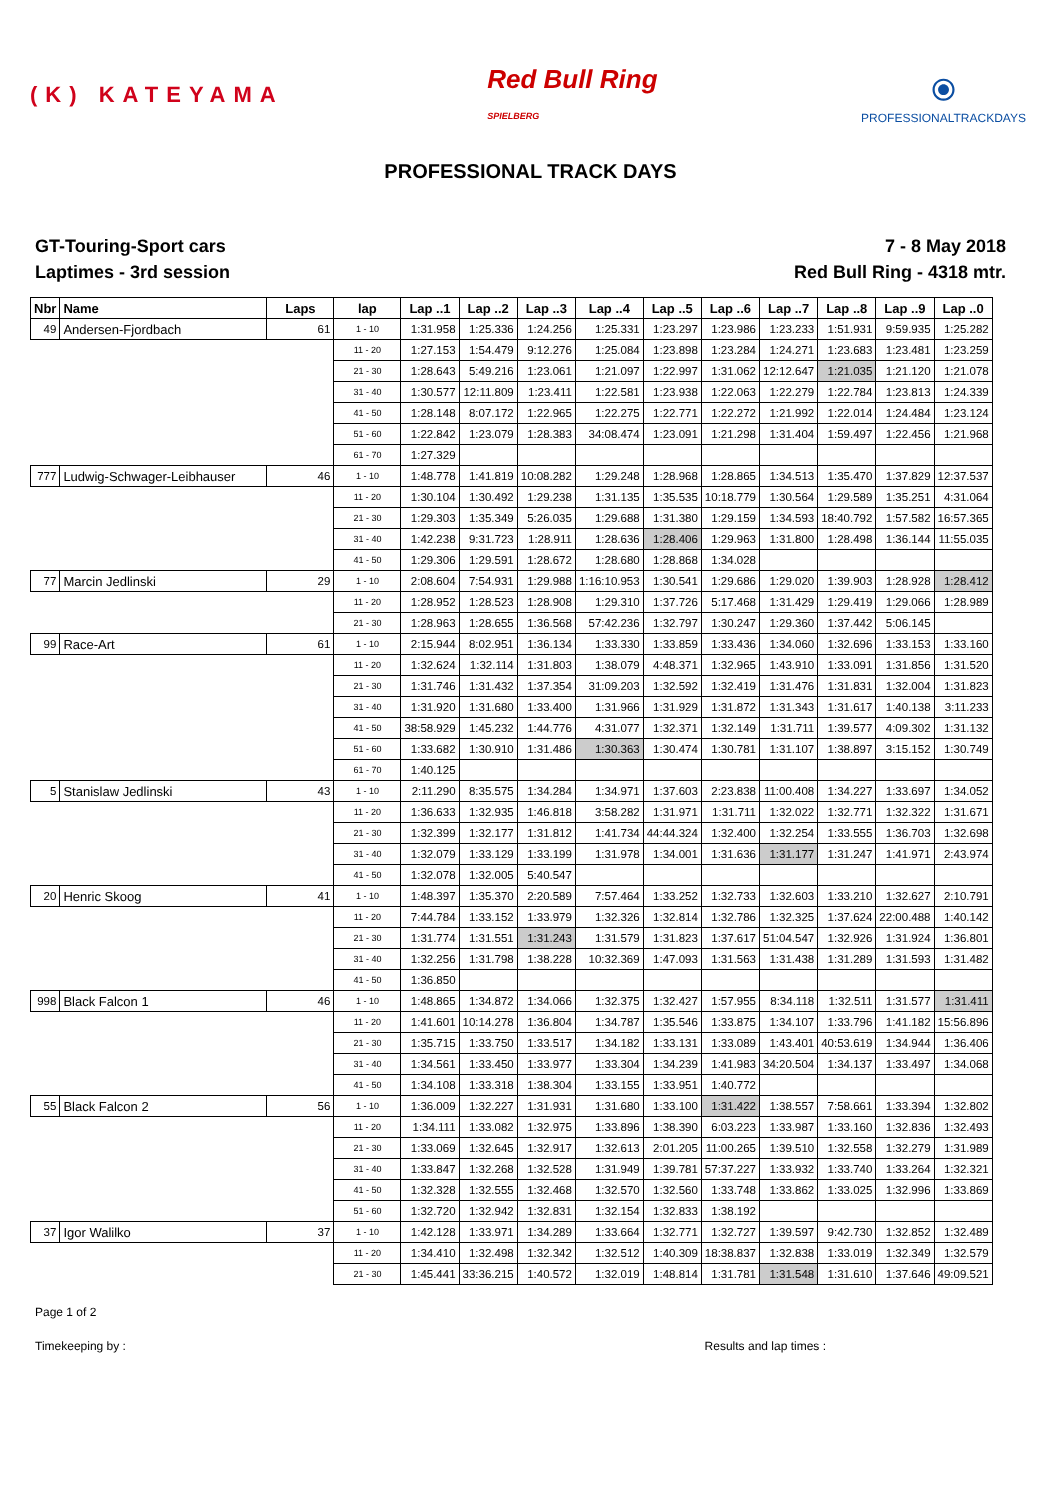(K) KATEYAMA
Red Bull Ring
SPIELBERG
⦿
PROFESSIONALTRACKDAYS
PROFESSIONAL TRACK DAYS
GT-Touring-Sport cars
Laptimes - 3rd session
7 - 8 May 2018
Red Bull Ring - 4318 mtr.
| Nbr | Name | Laps | lap | Lap ..1 | Lap ..2 | Lap ..3 | Lap ..4 | Lap ..5 | Lap ..6 | Lap ..7 | Lap ..8 | Lap ..9 | Lap ..0 |
| --- | --- | --- | --- | --- | --- | --- | --- | --- | --- | --- | --- | --- | --- |
| 49 | Andersen-Fjordbach | 61 | 1 - 10 | 1:31.958 | 1:25.336 | 1:24.256 | 1:25.331 | 1:23.297 | 1:23.986 | 1:23.233 | 1:51.931 | 9:59.935 | 1:25.282 |
| | | | 11 - 20 | 1:27.153 | 1:54.479 | 9:12.276 | 1:25.084 | 1:23.898 | 1:23.284 | 1:24.271 | 1:23.683 | 1:23.481 | 1:23.259 |
| | | | 21 - 30 | 1:28.643 | 5:49.216 | 1:23.061 | 1:21.097 | 1:22.997 | 1:31.062 | 12:12.647 | 1:21.035 | 1:21.120 | 1:21.078 |
| | | | 31 - 40 | 1:30.577 | 12:11.809 | 1:23.411 | 1:22.581 | 1:23.938 | 1:22.063 | 1:22.279 | 1:22.784 | 1:23.813 | 1:24.339 |
| | | | 41 - 50 | 1:28.148 | 8:07.172 | 1:22.965 | 1:22.275 | 1:22.771 | 1:22.272 | 1:21.992 | 1:22.014 | 1:24.484 | 1:23.124 |
| | | | 51 - 60 | 1:22.842 | 1:23.079 | 1:28.383 | 34:08.474 | 1:23.091 | 1:21.298 | 1:31.404 | 1:59.497 | 1:22.456 | 1:21.968 |
| | | | 61 - 70 | 1:27.329 | | | | | | | | | |
| 777 | Ludwig-Schwager-Leibhauser | 46 | 1 - 10 | 1:48.778 | 1:41.819 | 10:08.282 | 1:29.248 | 1:28.968 | 1:28.865 | 1:34.513 | 1:35.470 | 1:37.829 | 12:37.537 |
| | | | 11 - 20 | 1:30.104 | 1:30.492 | 1:29.238 | 1:31.135 | 1:35.535 | 10:18.779 | 1:30.564 | 1:29.589 | 1:35.251 | 4:31.064 |
| | | | 21 - 30 | 1:29.303 | 1:35.349 | 5:26.035 | 1:29.688 | 1:31.380 | 1:29.159 | 1:34.593 | 18:40.792 | 1:57.582 | 16:57.365 |
| | | | 31 - 40 | 1:42.238 | 9:31.723 | 1:28.911 | 1:28.636 | 1:28.406 | 1:29.963 | 1:31.800 | 1:28.498 | 1:36.144 | 11:55.035 |
| | | | 41 - 50 | 1:29.306 | 1:29.591 | 1:28.672 | 1:28.680 | 1:28.868 | 1:34.028 | | | | |
| 77 | Marcin Jedlinski | 29 | 1 - 10 | 2:08.604 | 7:54.931 | 1:29.988 | 1:16:10.953 | 1:30.541 | 1:29.686 | 1:29.020 | 1:39.903 | 1:28.928 | 1:28.412 |
| | | | 11 - 20 | 1:28.952 | 1:28.523 | 1:28.908 | 1:29.310 | 1:37.726 | 5:17.468 | 1:31.429 | 1:29.419 | 1:29.066 | 1:28.989 |
| | | | 21 - 30 | 1:28.963 | 1:28.655 | 1:36.568 | 57:42.236 | 1:32.797 | 1:30.247 | 1:29.360 | 1:37.442 | 5:06.145 | |
| 99 | Race-Art | 61 | 1 - 10 | 2:15.944 | 8:02.951 | 1:36.134 | 1:33.330 | 1:33.859 | 1:33.436 | 1:34.060 | 1:32.696 | 1:33.153 | 1:33.160 |
| | | | 11 - 20 | 1:32.624 | 1:32.114 | 1:31.803 | 1:38.079 | 4:48.371 | 1:32.965 | 1:43.910 | 1:33.091 | 1:31.856 | 1:31.520 |
| | | | 21 - 30 | 1:31.746 | 1:31.432 | 1:37.354 | 31:09.203 | 1:32.592 | 1:32.419 | 1:31.476 | 1:31.831 | 1:32.004 | 1:31.823 |
| | | | 31 - 40 | 1:31.920 | 1:31.680 | 1:33.400 | 1:31.966 | 1:31.929 | 1:31.872 | 1:31.343 | 1:31.617 | 1:40.138 | 3:11.233 |
| | | | 41 - 50 | 38:58.929 | 1:45.232 | 1:44.776 | 4:31.077 | 1:32.371 | 1:32.149 | 1:31.711 | 1:39.577 | 4:09.302 | 1:31.132 |
| | | | 51 - 60 | 1:33.682 | 1:30.910 | 1:31.486 | 1:30.363 | 1:30.474 | 1:30.781 | 1:31.107 | 1:38.897 | 3:15.152 | 1:30.749 |
| | | | 61 - 70 | 1:40.125 | | | | | | | | | |
| 5 | Stanislaw Jedlinski | 43 | 1 - 10 | 2:11.290 | 8:35.575 | 1:34.284 | 1:34.971 | 1:37.603 | 2:23.838 | 11:00.408 | 1:34.227 | 1:33.697 | 1:34.052 |
| | | | 11 - 20 | 1:36.633 | 1:32.935 | 1:46.818 | 3:58.282 | 1:31.971 | 1:31.711 | 1:32.022 | 1:32.771 | 1:32.322 | 1:31.671 |
| | | | 21 - 30 | 1:32.399 | 1:32.177 | 1:31.812 | 1:41.734 | 44:44.324 | 1:32.400 | 1:32.254 | 1:33.555 | 1:36.703 | 1:32.698 |
| | | | 31 - 40 | 1:32.079 | 1:33.129 | 1:33.199 | 1:31.978 | 1:34.001 | 1:31.636 | 1:31.177 | 1:31.247 | 1:41.971 | 2:43.974 |
| | | | 41 - 50 | 1:32.078 | 1:32.005 | 5:40.547 | | | | | | | |
| 20 | Henric Skoog | 41 | 1 - 10 | 1:48.397 | 1:35.370 | 2:20.589 | 7:57.464 | 1:33.252 | 1:32.733 | 1:32.603 | 1:33.210 | 1:32.627 | 2:10.791 |
| | | | 11 - 20 | 7:44.784 | 1:33.152 | 1:33.979 | 1:32.326 | 1:32.814 | 1:32.786 | 1:32.325 | 1:37.624 | 22:00.488 | 1:40.142 |
| | | | 21 - 30 | 1:31.774 | 1:31.551 | 1:31.243 | 1:31.579 | 1:31.823 | 1:37.617 | 51:04.547 | 1:32.926 | 1:31.924 | 1:36.801 |
| | | | 31 - 40 | 1:32.256 | 1:31.798 | 1:38.228 | 10:32.369 | 1:47.093 | 1:31.563 | 1:31.438 | 1:31.289 | 1:31.593 | 1:31.482 |
| | | | 41 - 50 | 1:36.850 | | | | | | | | | |
| 998 | Black Falcon 1 | 46 | 1 - 10 | 1:48.865 | 1:34.872 | 1:34.066 | 1:32.375 | 1:32.427 | 1:57.955 | 8:34.118 | 1:32.511 | 1:31.577 | 1:31.411 |
| | | | 11 - 20 | 1:41.601 | 10:14.278 | 1:36.804 | 1:34.787 | 1:35.546 | 1:33.875 | 1:34.107 | 1:33.796 | 1:41.182 | 15:56.896 |
| | | | 21 - 30 | 1:35.715 | 1:33.750 | 1:33.517 | 1:34.182 | 1:33.131 | 1:33.089 | 1:43.401 | 40:53.619 | 1:34.944 | 1:36.406 |
| | | | 31 - 40 | 1:34.561 | 1:33.450 | 1:33.977 | 1:33.304 | 1:34.239 | 1:41.983 | 34:20.504 | 1:34.137 | 1:33.497 | 1:34.068 |
| | | | 41 - 50 | 1:34.108 | 1:33.318 | 1:38.304 | 1:33.155 | 1:33.951 | 1:40.772 | | | | |
| 55 | Black Falcon 2 | 56 | 1 - 10 | 1:36.009 | 1:32.227 | 1:31.931 | 1:31.680 | 1:33.100 | 1:31.422 | 1:38.557 | 7:58.661 | 1:33.394 | 1:32.802 |
| | | | 11 - 20 | 1:34.111 | 1:33.082 | 1:32.975 | 1:33.896 | 1:38.390 | 6:03.223 | 1:33.987 | 1:33.160 | 1:32.836 | 1:32.493 |
| | | | 21 - 30 | 1:33.069 | 1:32.645 | 1:32.917 | 1:32.613 | 2:01.205 | 11:00.265 | 1:39.510 | 1:32.558 | 1:32.279 | 1:31.989 |
| | | | 31 - 40 | 1:33.847 | 1:32.268 | 1:32.528 | 1:31.949 | 1:39.781 | 57:37.227 | 1:33.932 | 1:33.740 | 1:33.264 | 1:32.321 |
| | | | 41 - 50 | 1:32.328 | 1:32.555 | 1:32.468 | 1:32.570 | 1:32.560 | 1:33.748 | 1:33.862 | 1:33.025 | 1:32.996 | 1:33.869 |
| | | | 51 - 60 | 1:32.720 | 1:32.942 | 1:32.831 | 1:32.154 | 1:32.833 | 1:38.192 | | | | |
| 37 | Igor Walilko | 37 | 1 - 10 | 1:42.128 | 1:33.971 | 1:34.289 | 1:33.664 | 1:32.771 | 1:32.727 | 1:39.597 | 9:42.730 | 1:32.852 | 1:32.489 |
| | | | 11 - 20 | 1:34.410 | 1:32.498 | 1:32.342 | 1:32.512 | 1:40.309 | 18:38.837 | 1:32.838 | 1:33.019 | 1:32.349 | 1:32.579 |
| | | | 21 - 30 | 1:45.441 | 33:36.215 | 1:40.572 | 1:32.019 | 1:48.814 | 1:31.781 | 1:31.548 | 1:31.610 | 1:37.646 | 49:09.521 |
Page 1 of 2
Timekeeping by : Results and lap times :